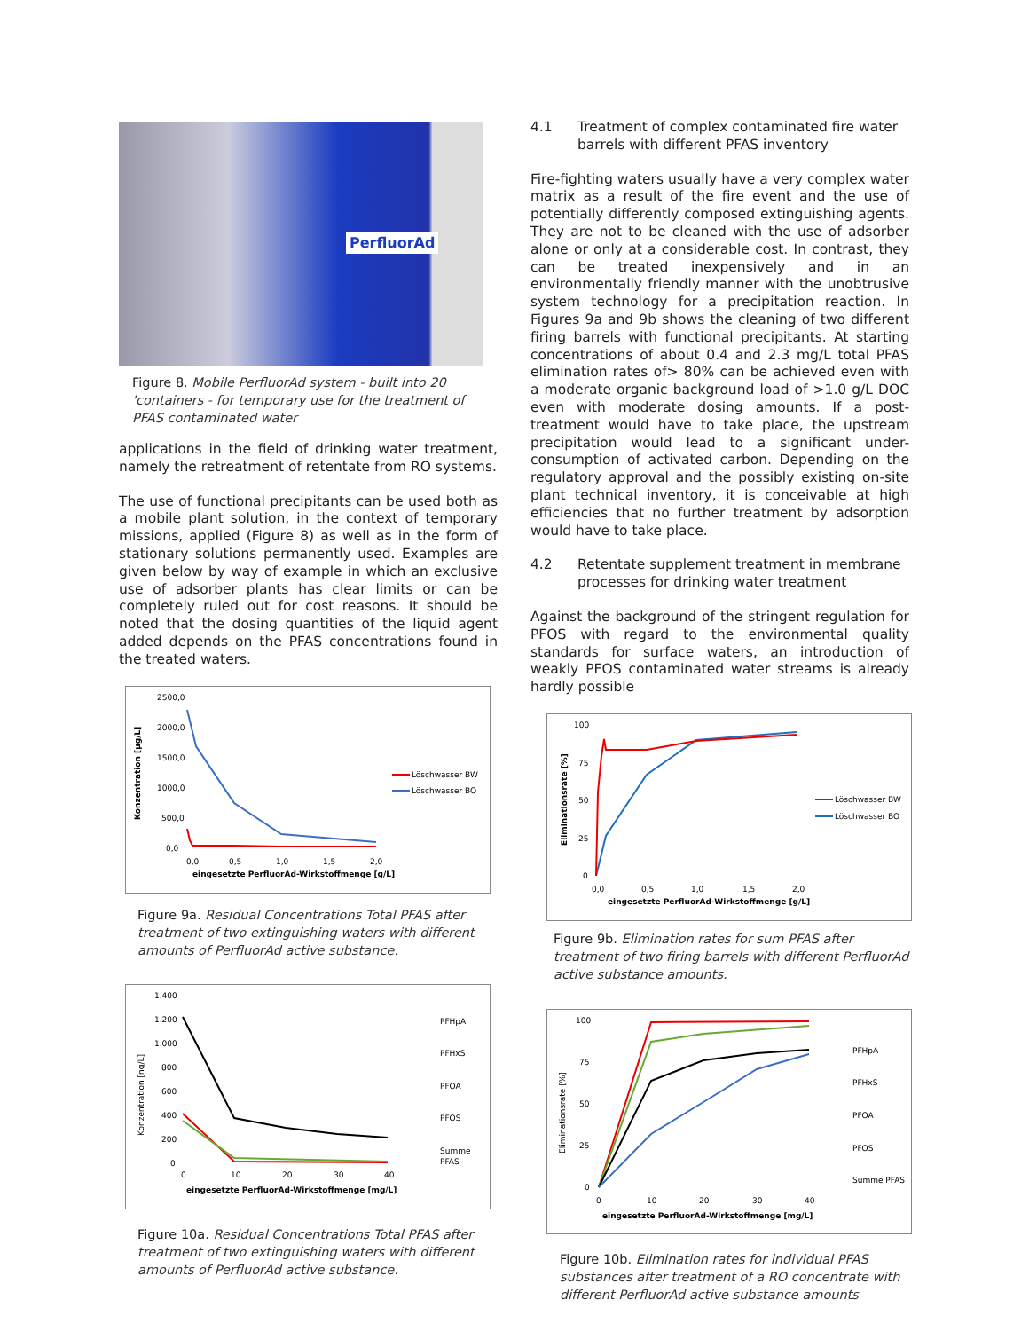PerfluorAd
Figure 8. Mobile PerfluorAd system - built into 20 'containers - for temporary use for the treatment of PFAS contaminated water
applications in the field of drinking water treatment, namely the retreatment of retentate from RO systems.
The use of functional precipitants can be used both as a mobile plant solution, in the context of temporary missions, applied (Figure 8) as well as in the form of stationary solutions permanently used. Examples are given below by way of example in which an exclusive use of adsorber plants has clear limits or can be completely ruled out for cost reasons. It should be noted that the dosing quantities of the liquid agent added depends on the PFAS concentrations found in the treated waters.
2500,0
2000,0
1500,0
1000,0
500,0
0,0
0,0
0,5
1,0
1,5
2,0
eingesetzte PerfluorAd-Wirkstoffmenge [g/L]
Konzentration [µg/L]
Löschwasser BW
Löschwasser BO
Figure 9a. Residual Concentrations Total PFAS after treatment of two extinguishing waters with different amounts of PerfluorAd active substance.
1.400
1.200
1.000
800
600
400
200
0
0
10
20
30
40
eingesetzte PerfluorAd-Wirkstoffmenge [mg/L]
Konzentration [ng/L]
PFHpA
PFHxS
PFOA
PFOS
Summe
PFAS
Figure 10a. Residual Concentrations Total PFAS after treatment of two extinguishing waters with different amounts of PerfluorAd active substance.
4.1 Treatment of complex contaminated fire water barrels with different PFAS inventory
Fire-fighting waters usually have a very complex water matrix as a result of the fire event and the use of potentially differently composed extinguishing agents. They are not to be cleaned with the use of adsorber alone or only at a considerable cost. In contrast, they can be treated inexpensively and in an environmentally friendly manner with the unobtrusive system technology for a precipitation reaction. In Figures 9a and 9b shows the cleaning of two different firing barrels with functional precipitants. At starting concentrations of about 0.4 and 2.3 mg/L total PFAS elimination rates of> 80% can be achieved even with a moderate organic background load of >1.0 g/L DOC even with moderate dosing amounts. If a post-treatment would have to take place, the upstream precipitation would lead to a significant under-consumption of activated carbon. Depending on the regulatory approval and the possibly existing on-site plant technical inventory, it is conceivable at high efficiencies that no further treatment by adsorption would have to take place.
4.2 Retentate supplement treatment in membrane processes for drinking water treatment
Against the background of the stringent regulation for PFOS with regard to the environmental quality standards for surface waters, an introduction of weakly PFOS contaminated water streams is already hardly possible
100
75
50
25
0
0,0
0,5
1,0
1,5
2,0
eingesetzte PerfluorAd-Wirkstoffmenge [g/L]
Eliminationsrate [%]
Löschwasser BW
Löschwasser BO
Figure 9b. Elimination rates for sum PFAS after treatment of two firing barrels with different PerfluorAd active substance amounts.
100
75
50
25
0
0
10
20
30
40
eingesetzte PerfluorAd-Wirkstoffmenge [mg/L]
Eliminationsrate [%]
PFHpA
PFHxS
PFOA
PFOS
Summe PFAS
Figure 10b. Elimination rates for individual PFAS substances after treatment of a RO concentrate with different PerfluorAd active substance amounts